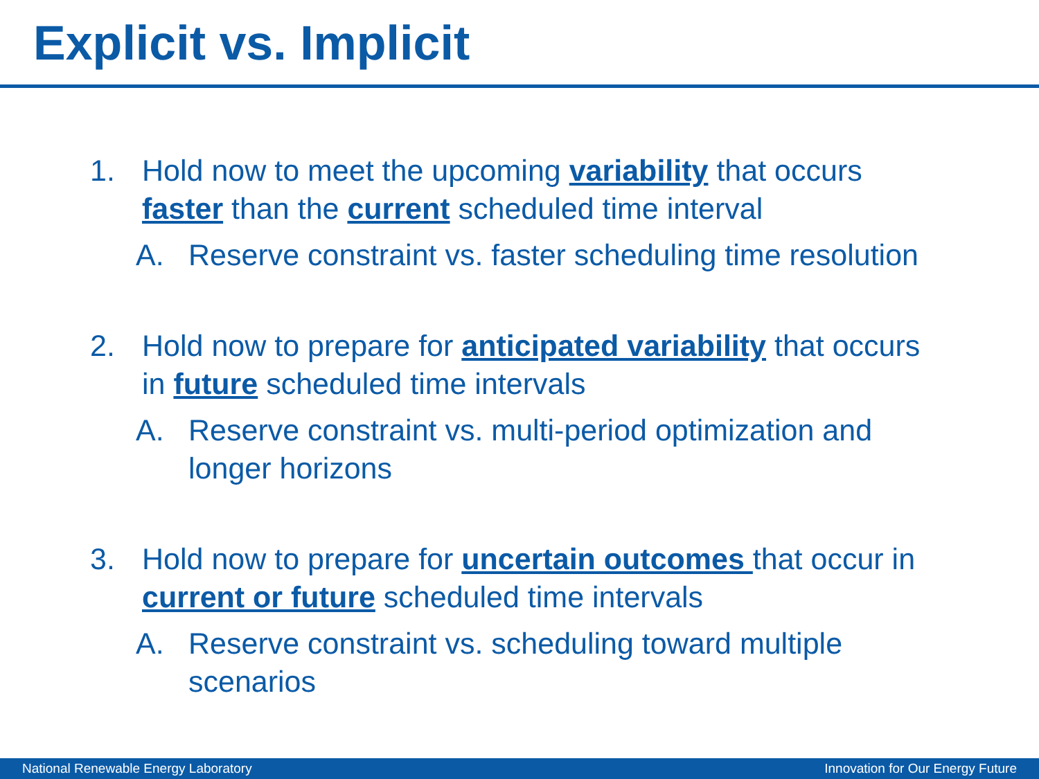Explicit vs. Implicit
1. Hold now to meet the upcoming variability that occurs faster than the current scheduled time interval
A. Reserve constraint vs. faster scheduling time resolution
2. Hold now to prepare for anticipated variability that occurs in future scheduled time intervals
A. Reserve constraint vs. multi-period optimization and longer horizons
3. Hold now to prepare for uncertain outcomes that occur in current or future scheduled time intervals
A. Reserve constraint vs. scheduling toward multiple scenarios
National Renewable Energy Laboratory Innovation for Our Energy Future